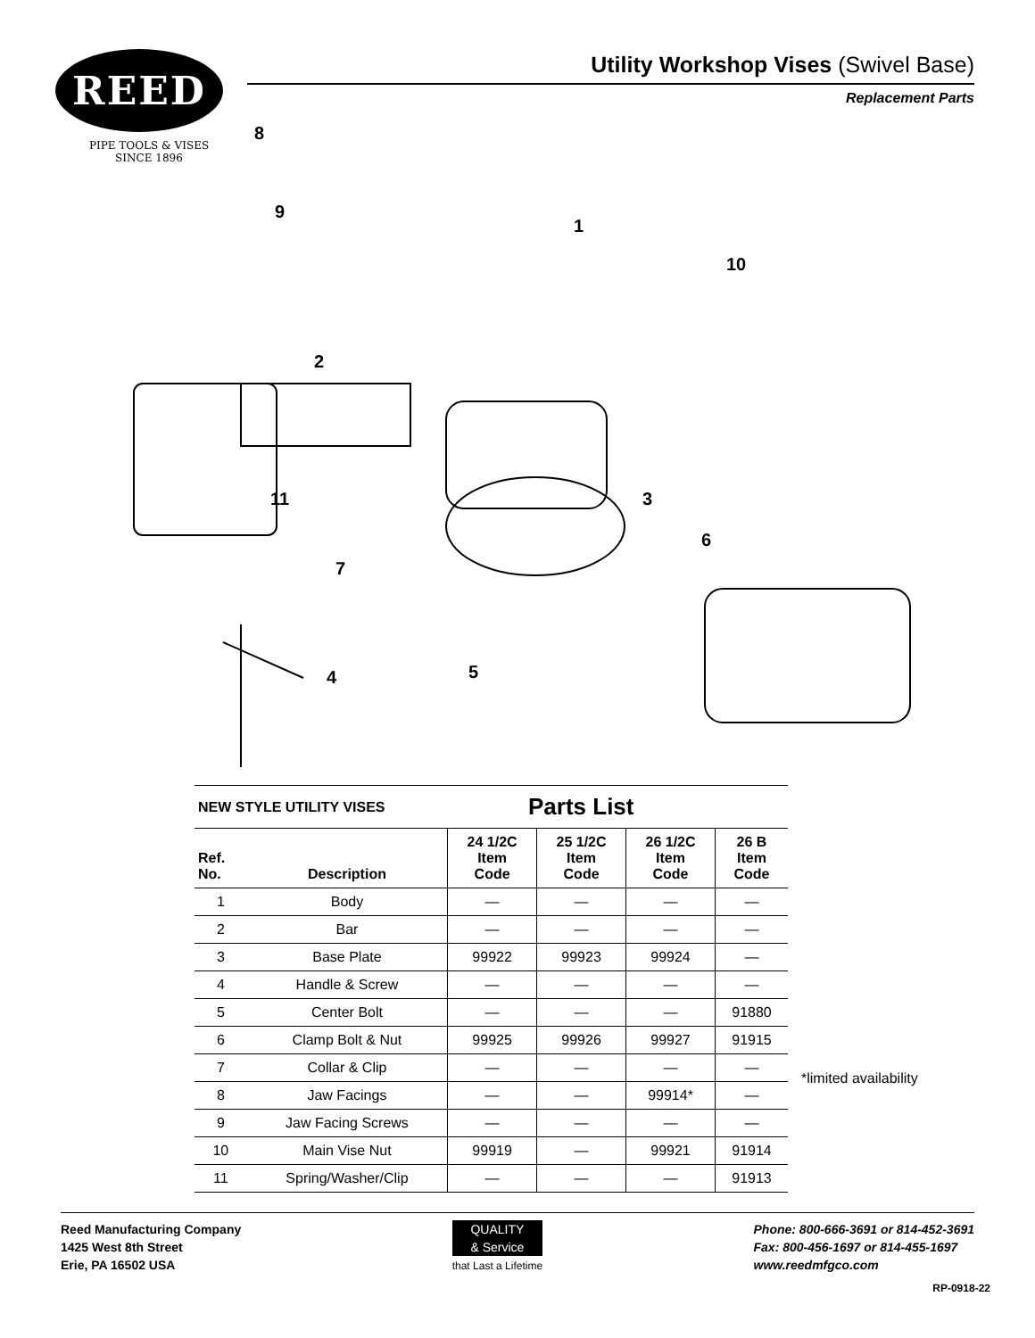REED
PIPE TOOLS & VISES
SINCE 1896
Utility Workshop Vises (Swivel Base)
Replacement Parts
8
9
1
10
2
11 3
6
7
5 4
NEW STYLE UTILITY VISES Parts List
| Ref. No. | Description | 24 1/2C Item Code | 25 1/2C Item Code | 26 1/2C Item Code | 26 B Item Code |
| --- | --- | --- | --- | --- | --- |
| 1 | Body | — | — | — | — |
| 2 | Bar | — | — | — | — |
| 3 | Base Plate | 99922 | 99923 | 99924 | — |
| 4 | Handle & Screw | — | — | — | — |
| 5 | Center Bolt | — | — | — | 91880 |
| 6 | Clamp Bolt & Nut | 99925 | 99926 | 99927 | 91915 |
| 7 | Collar & Clip | — | — | — | — |
| 8 | Jaw Facings | — | — | 99914* | — |
| 9 | Jaw Facing Screws | — | — | — | — |
| 10 | Main Vise Nut | 99919 | — | 99921 | 91914 |
| 11 | Spring/Washer/Clip | — | — | — | 91913 |
*limited availability
Reed Manufacturing Company
1425 West 8th Street
Erie, PA 16502 USA
QUALITY
& Service
that Last a Lifetime
Phone: 800-666-3691 or 814-452-3691
Fax: 800-456-1697 or 814-455-1697
www.reedmfgco.com
RP-0918-22